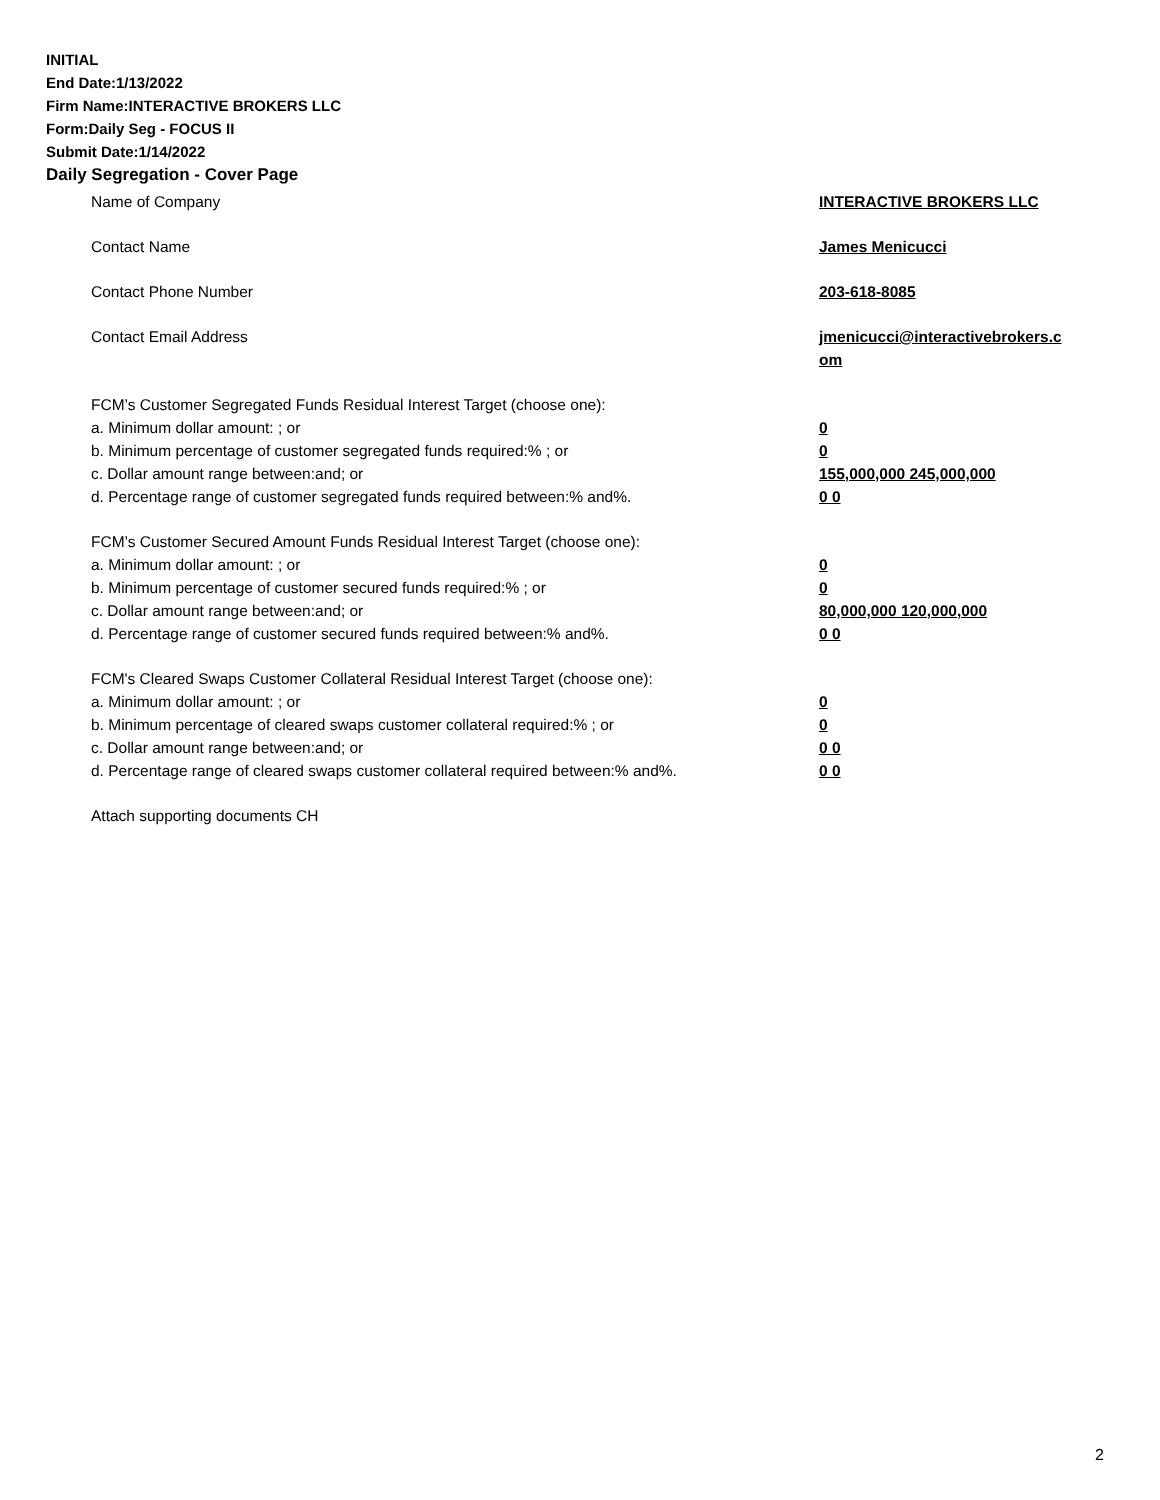INITIAL
End Date:1/13/2022
Firm Name:INTERACTIVE BROKERS LLC
Form:Daily Seg - FOCUS II
Submit Date:1/14/2022
Daily Segregation - Cover Page
Name of Company INTERACTIVE BROKERS LLC
Contact Name James Menicucci
Contact Phone Number 203-618-8085
Contact Email Address jmenicucci@interactivebrokers.c om
FCM’s Customer Segregated Funds Residual Interest Target (choose one):
a. Minimum dollar amount: ; or 0
b. Minimum percentage of customer segregated funds required:% ; or 0
c. Dollar amount range between:and; or 155,000,000 245,000,000
d. Percentage range of customer segregated funds required between:% and%. 0 0
FCM’s Customer Secured Amount Funds Residual Interest Target (choose one):
a. Minimum dollar amount: ; or 0
b. Minimum percentage of customer secured funds required:% ; or 0
c. Dollar amount range between:and; or 80,000,000 120,000,000
d. Percentage range of customer secured funds required between:% and%. 0 0
FCM's Cleared Swaps Customer Collateral Residual Interest Target (choose one):
a. Minimum dollar amount: ; or 0
b. Minimum percentage of cleared swaps customer collateral required:% ; or 0
c. Dollar amount range between:and; or 0 0
d. Percentage range of cleared swaps customer collateral required between:% and%.
0 0
Attach supporting documents CH
2